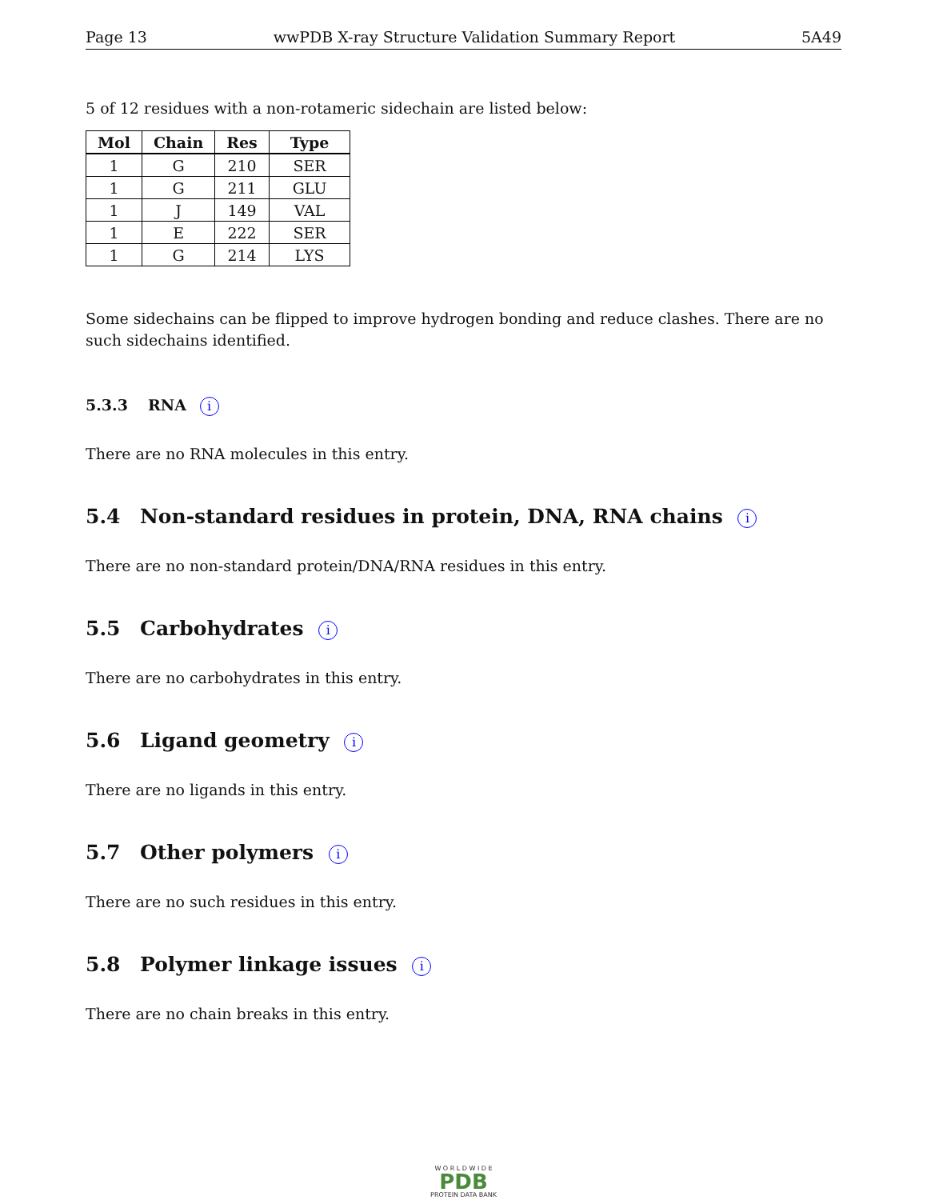Page 13 wwPDB X-ray Structure Validation Summary Report 5A49
5 of 12 residues with a non-rotameric sidechain are listed below:
| Mol | Chain | Res | Type |
| --- | --- | --- | --- |
| 1 | G | 210 | SER |
| 1 | G | 211 | GLU |
| 1 | J | 149 | VAL |
| 1 | E | 222 | SER |
| 1 | G | 214 | LYS |
Some sidechains can be flipped to improve hydrogen bonding and reduce clashes. There are no such sidechains identified.
5.3.3 RNA i
There are no RNA molecules in this entry.
5.4 Non-standard residues in protein, DNA, RNA chains i
There are no non-standard protein/DNA/RNA residues in this entry.
5.5 Carbohydrates i
There are no carbohydrates in this entry.
5.6 Ligand geometry i
There are no ligands in this entry.
5.7 Other polymers i
There are no such residues in this entry.
5.8 Polymer linkage issues i
There are no chain breaks in this entry.
W O R L D W I D E
PDB
PROTEIN DATA BANK